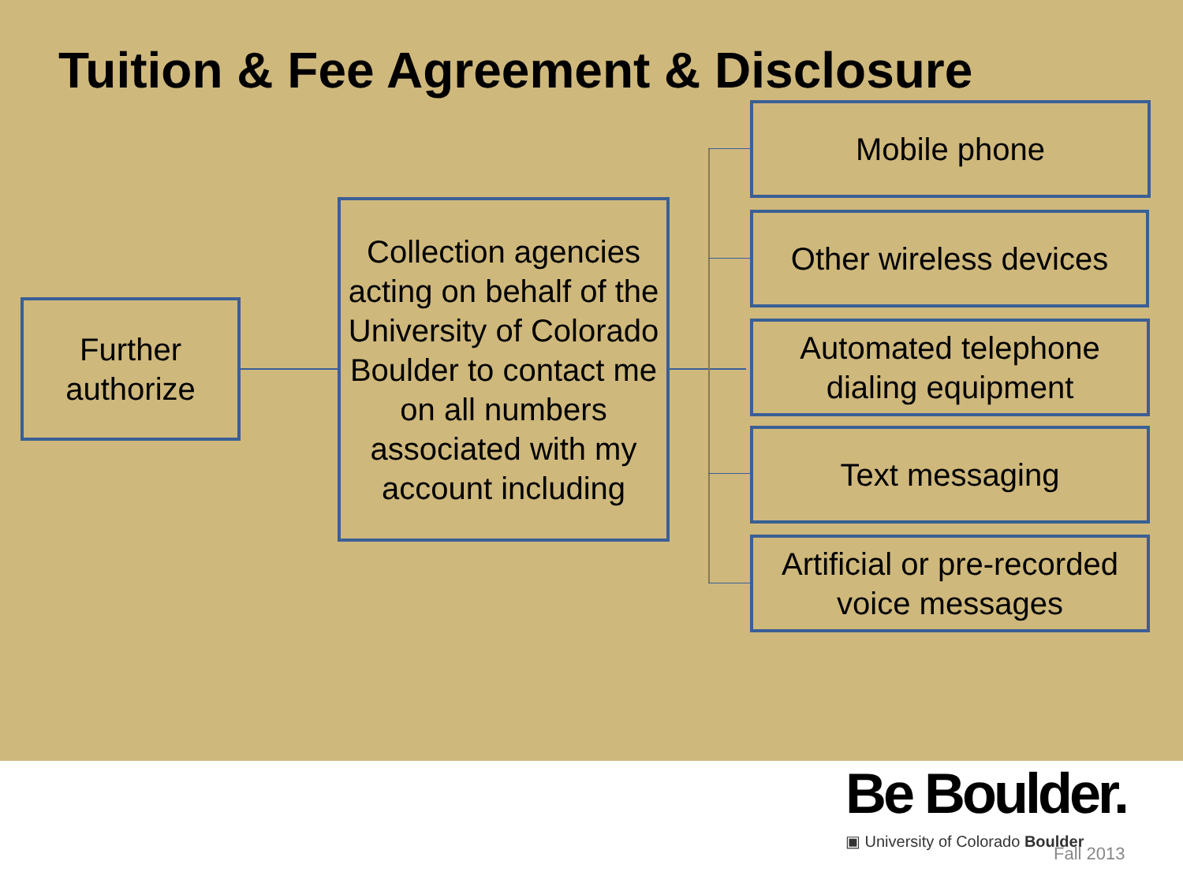Tuition & Fee Agreement & Disclosure
Further authorize
Collection agencies acting on behalf of the University of Colorado Boulder to contact me on all numbers associated with my account including
Mobile phone
Other wireless devices
Automated telephone dialing equipment
Text messaging
Artificial or pre-recorded voice messages
Be Boulder.
▣ University of Colorado Boulder
Fall 2013